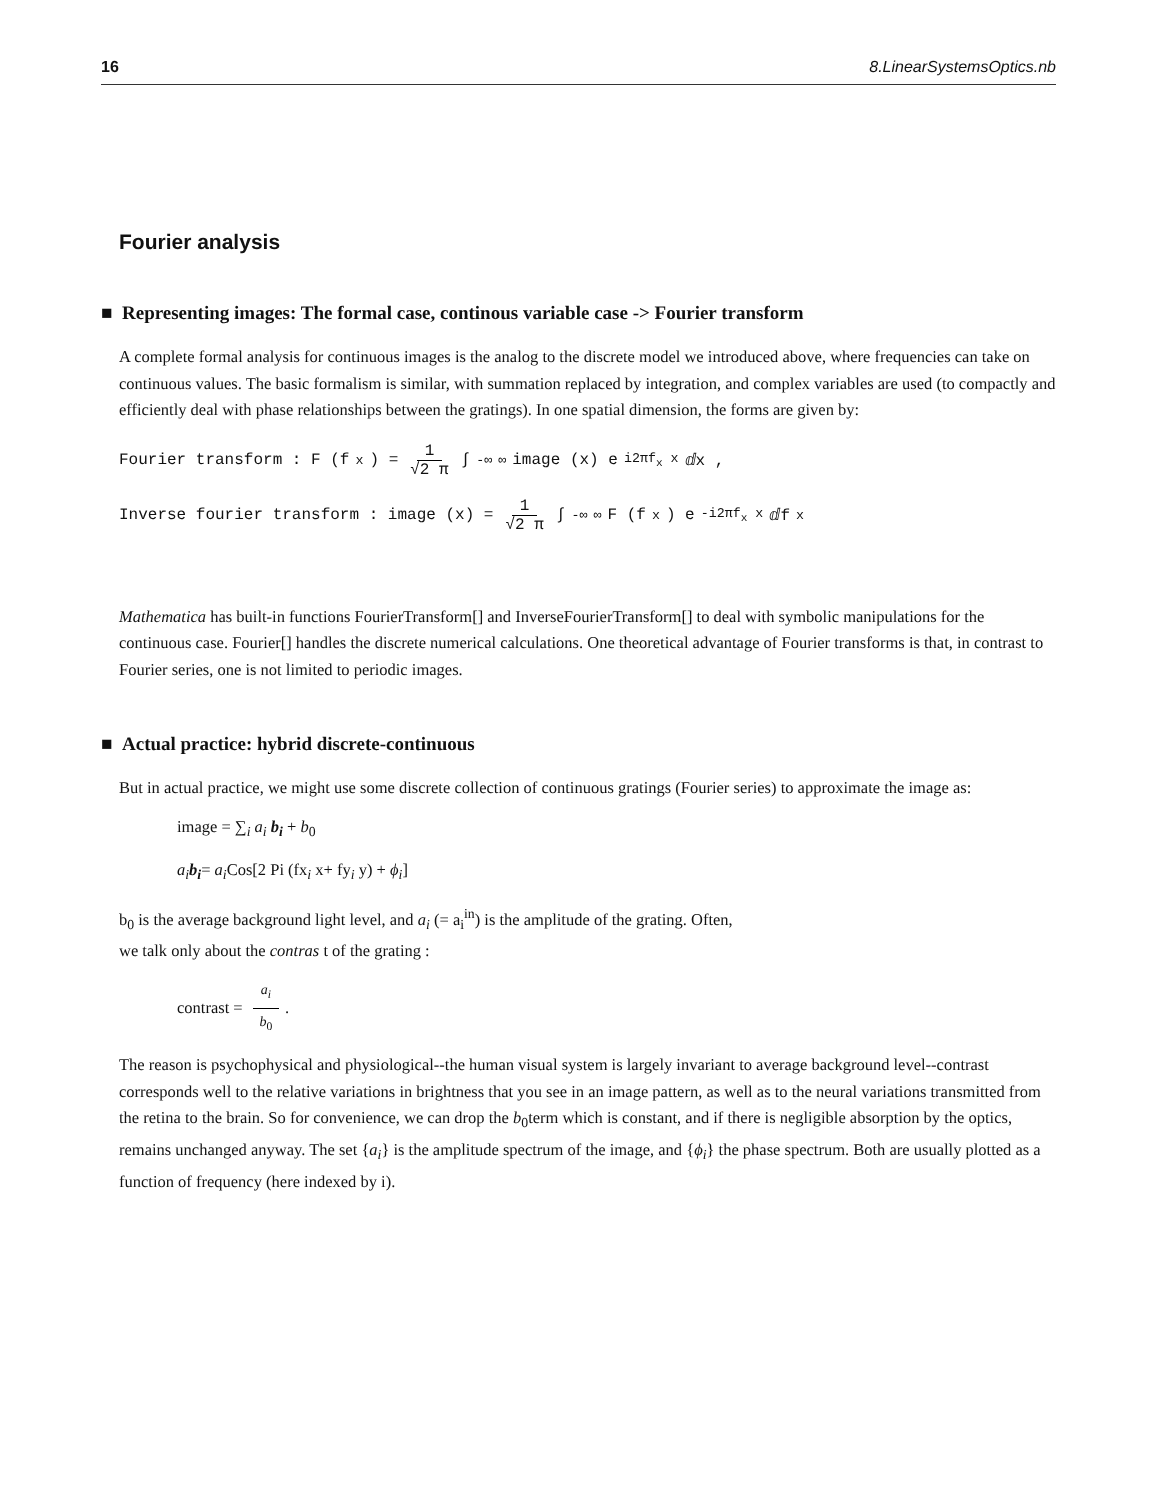16 8.LinearSystemsOptics.nb
Fourier analysis
■ Representing images: The formal case, continous variable case -> Fourier transform
A complete formal analysis for continuous images is the analog to the discrete model we introduced above, where frequencies can take on continuous values. The basic formalism is similar, with summation replaced by integration, and complex variables are used (to compactly and efficiently deal with phase relationships between the gratings). In one spatial dimension, the forms are given by:
Fourier transform : F (f<sub>x</sub>) = 1 √2 π ∫<sub>-∞</sub><sup>∞</sup> image (x) e<sup>i2πf<sub>x</sub> x</sup> ⅆx ,
Inverse fourier transform : image (x) = 1 √2 π ∫<sub>-∞</sub><sup>∞</sup> F (f<sub>x</sub>) e<sup>-i2πf<sub>x</sub> x</sup> ⅆf<sub>x</sub>
Mathematica has built-in functions FourierTransform[] and InverseFourierTransform[] to deal with symbolic manipulations for the continuous case. Fourier[] handles the discrete numerical calculations. One theoretical advantage of Fourier transforms is that, in contrast to Fourier series, one is not limited to periodic images.
■ Actual practice: hybrid discrete-continuous
But in actual practice, we might use some discrete collection of continuous gratings (Fourier series) to approximate the image as:
image = ∑<sub>i</sub> a<sub>i</sub> b<sub>i</sub> + b<sub>0</sub>
a<sub>i</sub> b<sub>i</sub>= a<sub>i</sub> Cos[2 Pi (fx<sub>i</sub> x+ fy<sub>i</sub> y) + ϕ<sub>i</sub>]
b<sub>0</sub> is the average background light level, and a<sub>i</sub> (= a<sub>i</sub><sup>in</sup>) is the amplitude of the grating. Often,
we talk only about the contras t of the grating :
contrast = a<sub>i</sub> b<sub>0</sub>.
The reason is psychophysical and physiological--the human visual system is largely invariant to average background level--contrast corresponds well to the relative variations in brightness that you see in an image pattern, as well as to the neural variations transmitted from the retina to the brain. So for convenience, we can drop the b<sub>0</sub>term which is constant, and if there is negligible absorption by the optics, remains unchanged anyway. The set {a<sub>i</sub>} is the amplitude spectrum of the image, and {ϕ<sub>i</sub>} the phase spectrum. Both are usually plotted as a function of frequency (here indexed by i).